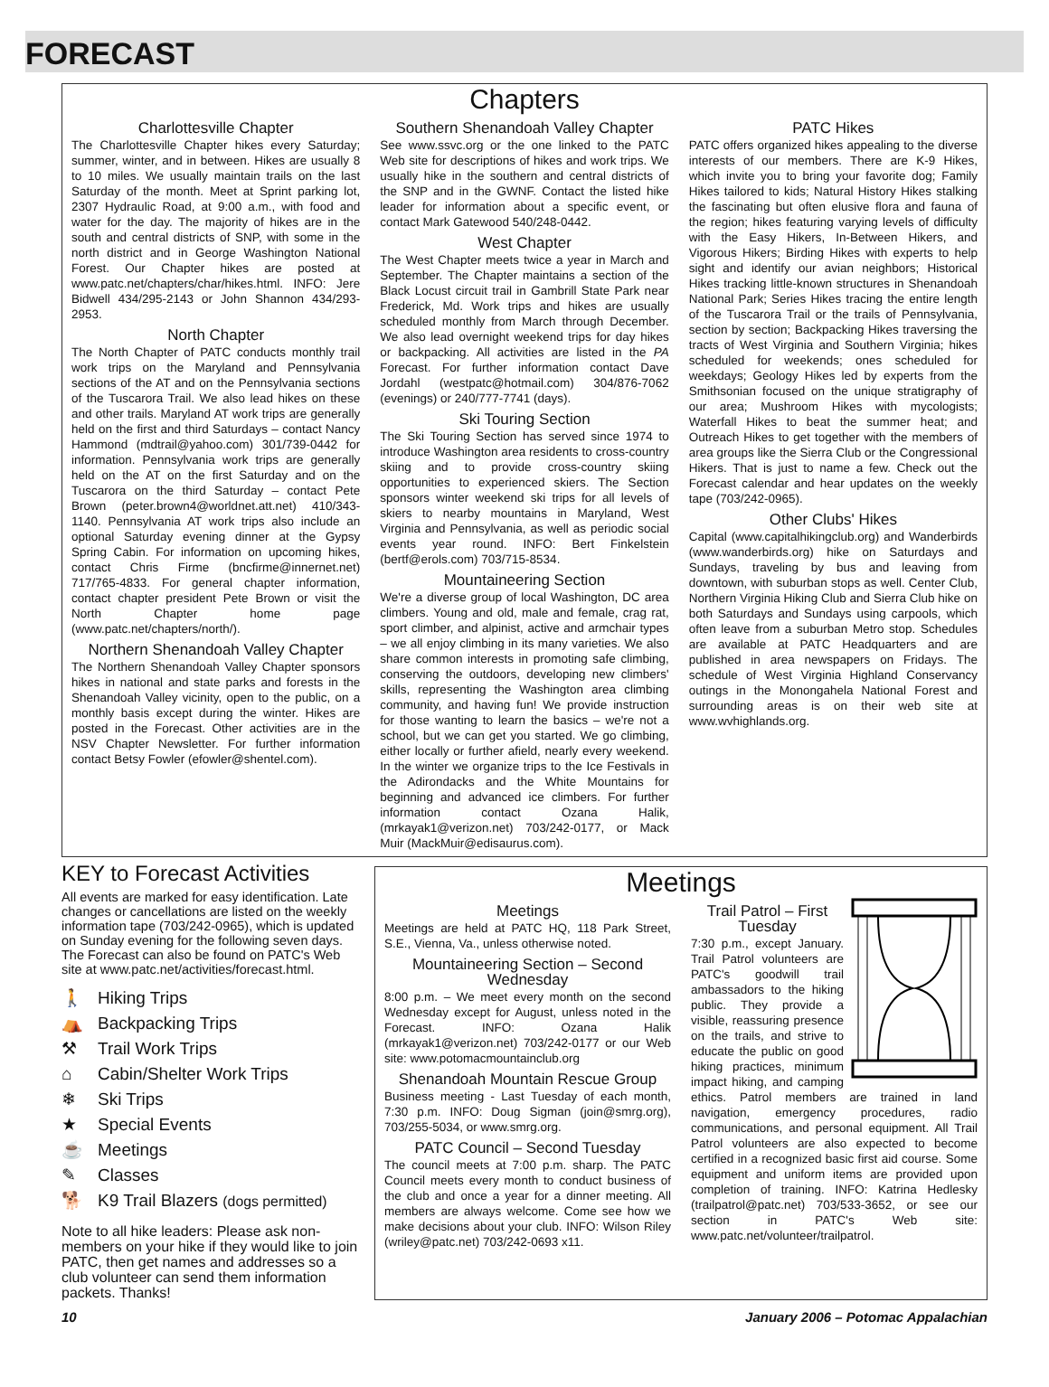FORECAST
Chapters
Charlottesville Chapter
The Charlottesville Chapter hikes every Saturday; summer, winter, and in between. Hikes are usually 8 to 10 miles. We usually maintain trails on the last Saturday of the month. Meet at Sprint parking lot, 2307 Hydraulic Road, at 9:00 a.m., with food and water for the day. The majority of hikes are in the south and central districts of SNP, with some in the north district and in George Washington National Forest. Our Chapter hikes are posted at www.patc.net/chapters/char/hikes.html. INFO: Jere Bidwell 434/295-2143 or John Shannon 434/293-2953.
North Chapter
The North Chapter of PATC conducts monthly trail work trips on the Maryland and Pennsylvania sections of the AT and on the Pennsylvania sections of the Tuscarora Trail. We also lead hikes on these and other trails. Maryland AT work trips are generally held on the first and third Saturdays – contact Nancy Hammond (mdtrail@yahoo.com) 301/739-0442 for information. Pennsylvania work trips are generally held on the AT on the first Saturday and on the Tuscarora on the third Saturday – contact Pete Brown (peter.brown4@worldnet.att.net) 410/343-1140. Pennsylvania AT work trips also include an optional Saturday evening dinner at the Gypsy Spring Cabin. For information on upcoming hikes, contact Chris Firme (bncfirme@innernet.net) 717/765-4833. For general chapter information, contact chapter president Pete Brown or visit the North Chapter home page (www.patc.net/chapters/north/).
Northern Shenandoah Valley Chapter
The Northern Shenandoah Valley Chapter sponsors hikes in national and state parks and forests in the Shenandoah Valley vicinity, open to the public, on a monthly basis except during the winter. Hikes are posted in the Forecast. Other activities are in the NSV Chapter Newsletter. For further information contact Betsy Fowler (efowler@shentel.com).
Southern Shenandoah Valley Chapter
See www.ssvc.org or the one linked to the PATC Web site for descriptions of hikes and work trips. We usually hike in the southern and central districts of the SNP and in the GWNF. Contact the listed hike leader for information about a specific event, or contact Mark Gatewood 540/248-0442.
West Chapter
The West Chapter meets twice a year in March and September. The Chapter maintains a section of the Black Locust circuit trail in Gambrill State Park near Frederick, Md. Work trips and hikes are usually scheduled monthly from March through December. We also lead overnight weekend trips for day hikes or backpacking. All activities are listed in the PA Forecast. For further information contact Dave Jordahl (westpatc@hotmail.com) 304/876-7062 (evenings) or 240/777-7741 (days).
Ski Touring Section
The Ski Touring Section has served since 1974 to introduce Washington area residents to cross-country skiing and to provide cross-country skiing opportunities to experienced skiers. The Section sponsors winter weekend ski trips for all levels of skiers to nearby mountains in Maryland, West Virginia and Pennsylvania, as well as periodic social events year round. INFO: Bert Finkelstein (bertf@erols.com) 703/715-8534.
Mountaineering Section
We're a diverse group of local Washington, DC area climbers. Young and old, male and female, crag rat, sport climber, and alpinist, active and armchair types – we all enjoy climbing in its many varieties. We also share common interests in promoting safe climbing, conserving the outdoors, developing new climbers' skills, representing the Washington area climbing community, and having fun! We provide instruction for those wanting to learn the basics – we're not a school, but we can get you started. We go climbing, either locally or further afield, nearly every weekend. In the winter we organize trips to the Ice Festivals in the Adirondacks and the White Mountains for beginning and advanced ice climbers. For further information contact Ozana Halik, (mrkayak1@verizon.net) 703/242-0177, or Mack Muir (MackMuir@edisaurus.com).
PATC Hikes
PATC offers organized hikes appealing to the diverse interests of our members. There are K-9 Hikes, which invite you to bring your favorite dog; Family Hikes tailored to kids; Natural History Hikes stalking the fascinating but often elusive flora and fauna of the region; hikes featuring varying levels of difficulty with the Easy Hikers, In-Between Hikers, and Vigorous Hikers; Birding Hikes with experts to help sight and identify our avian neighbors; Historical Hikes tracking little-known structures in Shenandoah National Park; Series Hikes tracing the entire length of the Tuscarora Trail or the trails of Pennsylvania, section by section; Backpacking Hikes traversing the tracts of West Virginia and Southern Virginia; hikes scheduled for weekends; ones scheduled for weekdays; Geology Hikes led by experts from the Smithsonian focused on the unique stratigraphy of our area; Mushroom Hikes with mycologists; Waterfall Hikes to beat the summer heat; and Outreach Hikes to get together with the members of area groups like the Sierra Club or the Congressional Hikers. That is just to name a few. Check out the Forecast calendar and hear updates on the weekly tape (703/242-0965).
Other Clubs' Hikes
Capital (www.capitalhikingclub.org) and Wanderbirds (www.wanderbirds.org) hike on Saturdays and Sundays, traveling by bus and leaving from downtown, with suburban stops as well. Center Club, Northern Virginia Hiking Club and Sierra Club hike on both Saturdays and Sundays using carpools, which often leave from a suburban Metro stop. Schedules are available at PATC Headquarters and are published in area newspapers on Fridays. The schedule of West Virginia Highland Conservancy outings in the Monongahela National Forest and surrounding areas is on their web site at www.wvhighlands.org.
KEY to Forecast Activities
All events are marked for easy identification. Late changes or cancellations are listed on the weekly information tape (703/242-0965), which is updated on Sunday evening for the following seven days. The Forecast can also be found on PATC's Web site at www.patc.net/activities/forecast.html.
🚶 Hiking Trips
⛺ Backpacking Trips
⚒ Trail Work Trips
⌂ Cabin/Shelter Work Trips
❄ Ski Trips
★ Special Events
☕ Meetings
✎ Classes
🐕 K9 Trail Blazers (dogs permitted)
Note to all hike leaders: Please ask non-members on your hike if they would like to join PATC, then get names and addresses so a club volunteer can send them information packets. Thanks!
Meetings
Meetings
Meetings are held at PATC HQ, 118 Park Street, S.E., Vienna, Va., unless otherwise noted.
Mountaineering Section – Second Wednesday
8:00 p.m. – We meet every month on the second Wednesday except for August, unless noted in the Forecast. INFO: Ozana Halik (mrkayak1@verizon.net) 703/242-0177 or our Web site: www.potomacmountainclub.org
Shenandoah Mountain Rescue Group
Business meeting - Last Tuesday of each month, 7:30 p.m. INFO: Doug Sigman (join@smrg.org), 703/255-5034, or www.smrg.org.
PATC Council – Second Tuesday
The council meets at 7:00 p.m. sharp. The PATC Council meets every month to conduct business of the club and once a year for a dinner meeting. All members are always welcome. Come see how we make decisions about your club. INFO: Wilson Riley (wriley@patc.net) 703/242-0693 x11.
Trail Patrol – First Tuesday
7:30 p.m., except January. Trail Patrol volunteers are PATC's goodwill trail ambassadors to the hiking public. They provide a visible, reassuring presence on the trails, and strive to educate the public on good hiking practices, minimum impact hiking, and camping ethics. Patrol members are trained in land navigation, emergency procedures, radio communications, and personal equipment. All Trail Patrol volunteers are also expected to become certified in a recognized basic first aid course. Some equipment and uniform items are provided upon completion of training. INFO: Katrina Hedlesky (trailpatrol@patc.net) 703/533-3652, or see our section in PATC's Web site: www.patc.net/volunteer/trailpatrol.
10 January 2006 – Potomac Appalachian